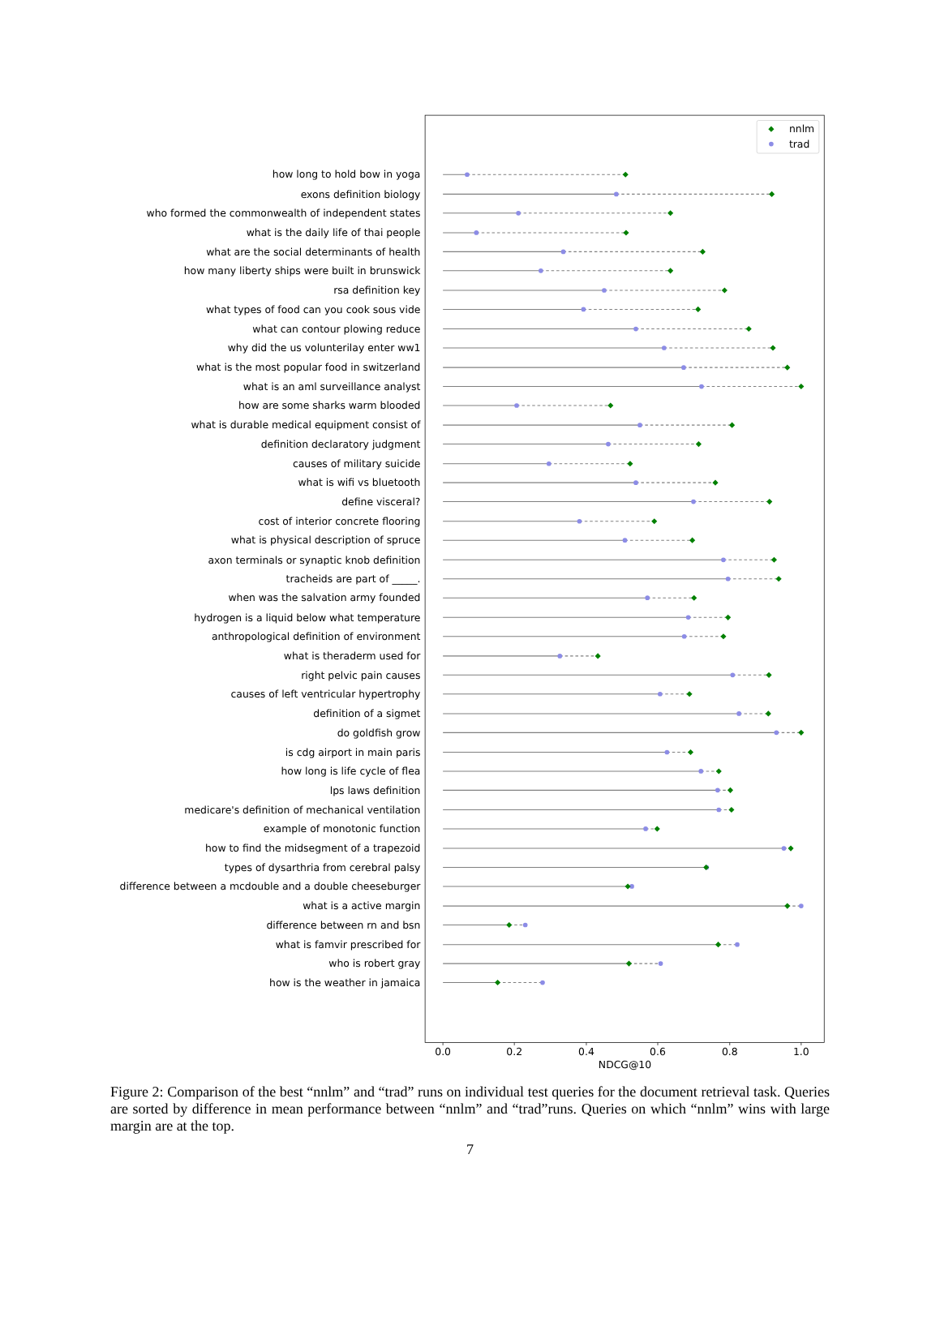how long to hold bow in yoga
exons definition biology
who formed the commonwealth of independent states
what is the daily life of thai people
what are the social determinants of health
how many liberty ships were built in brunswick
rsa definition key
what types of food can you cook sous vide
what can contour plowing reduce
why did the us volunterilay enter ww1
what is the most popular food in switzerland
what is an aml surveillance analyst
how are some sharks warm blooded
what is durable medical equipment consist of
definition declaratory judgment
causes of military suicide
what is wifi vs bluetooth
define visceral?
cost of interior concrete flooring
what is physical description of spruce
axon terminals or synaptic knob definition
tracheids are part of _____.
when was the salvation army founded
hydrogen is a liquid below what temperature
anthropological definition of environment
what is theraderm used for
right pelvic pain causes
causes of left ventricular hypertrophy
definition of a sigmet
do goldfish grow
is cdg airport in main paris
how long is life cycle of flea
lps laws definition
medicare's definition of mechanical ventilation
example of monotonic function
how to find the midsegment of a trapezoid
types of dysarthria from cerebral palsy
difference between a mcdouble and a double cheeseburger
what is a active margin
difference between rn and bsn
what is famvir prescribed for
who is robert gray
how is the weather in jamaica
nnlm
trad
0.0
0.2
0.4
0.6
0.8
1.0
NDCG@10
Figure 2: Comparison of the best “nnlm” and “trad” runs on individual test queries for the document retrieval task. Queries are sorted by difference in mean performance between “nnlm” and “trad”runs. Queries on which “nnlm” wins with large margin are at the top.
7